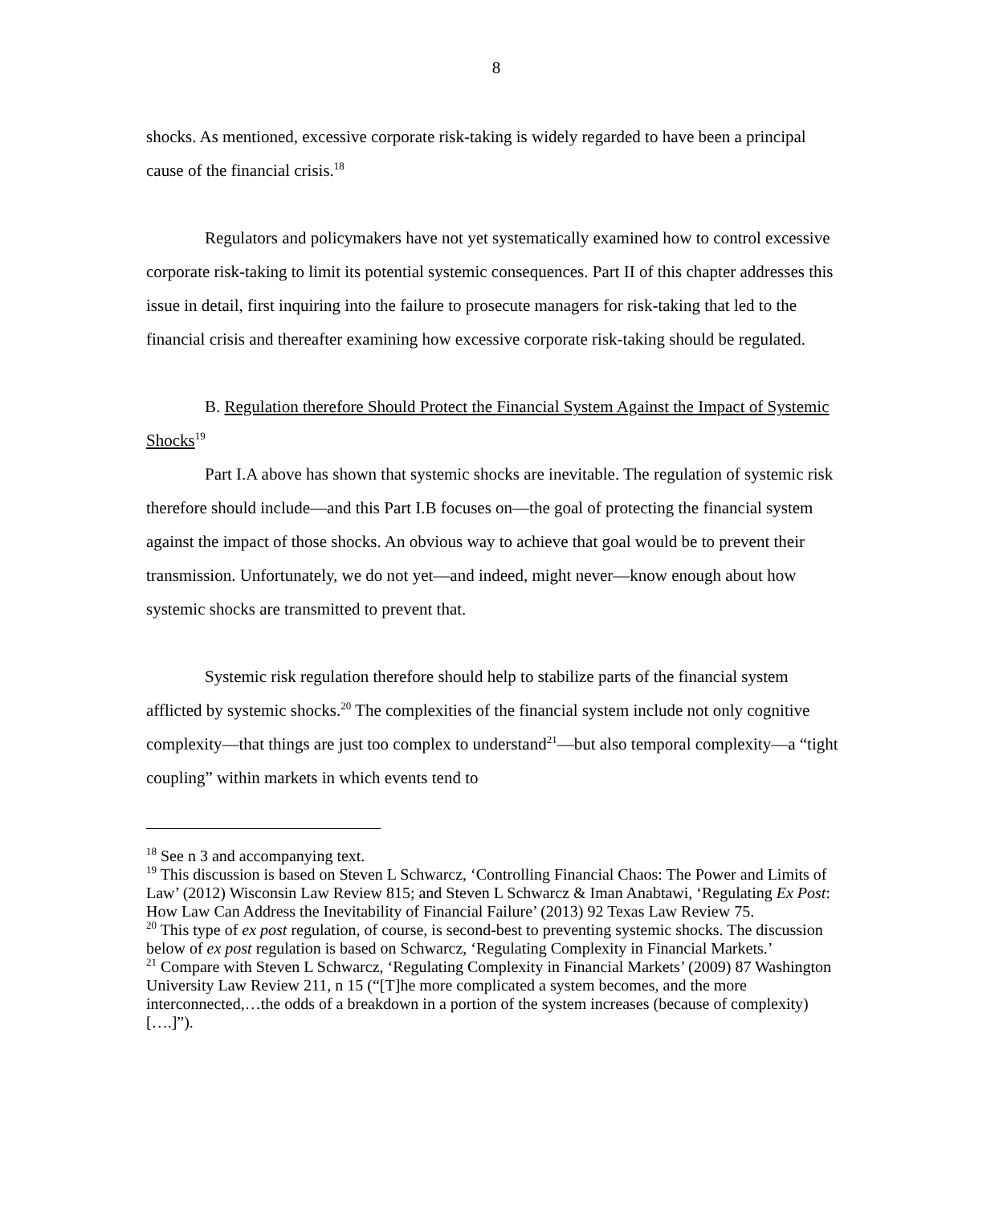8
shocks. As mentioned, excessive corporate risk-taking is widely regarded to have been a principal cause of the financial crisis.<sup>18</sup>
Regulators and policymakers have not yet systematically examined how to control excessive corporate risk-taking to limit its potential systemic consequences. Part II of this chapter addresses this issue in detail, first inquiring into the failure to prosecute managers for risk-taking that led to the financial crisis and thereafter examining how excessive corporate risk-taking should be regulated.
B. Regulation therefore Should Protect the Financial System Against the Impact of Systemic Shocks<sup>19</sup>
Part I.A above has shown that systemic shocks are inevitable. The regulation of systemic risk therefore should include—and this Part I.B focuses on—the goal of protecting the financial system against the impact of those shocks. An obvious way to achieve that goal would be to prevent their transmission. Unfortunately, we do not yet—and indeed, might never—know enough about how systemic shocks are transmitted to prevent that.
Systemic risk regulation therefore should help to stabilize parts of the financial system afflicted by systemic shocks.<sup>20</sup> The complexities of the financial system include not only cognitive complexity—that things are just too complex to understand<sup>21</sup>—but also temporal complexity—a “tight coupling” within markets in which events tend to
<sup>18</sup> See n 3 and accompanying text.
<sup>19</sup> This discussion is based on Steven L Schwarcz, ‘Controlling Financial Chaos: The Power and Limits of Law’ (2012) Wisconsin Law Review 815; and Steven L Schwarcz & Iman Anabtawi, ‘Regulating Ex Post: How Law Can Address the Inevitability of Financial Failure’ (2013) 92 Texas Law Review 75.
<sup>20</sup> This type of ex post regulation, of course, is second-best to preventing systemic shocks. The discussion below of ex post regulation is based on Schwarcz, ‘Regulating Complexity in Financial Markets.’
<sup>21</sup> Compare with Steven L Schwarcz, ‘Regulating Complexity in Financial Markets’ (2009) 87 Washington University Law Review 211, n 15 (“[T]he more complicated a system becomes, and the more interconnected,…the odds of a breakdown in a portion of the system increases (because of complexity)[….]”).